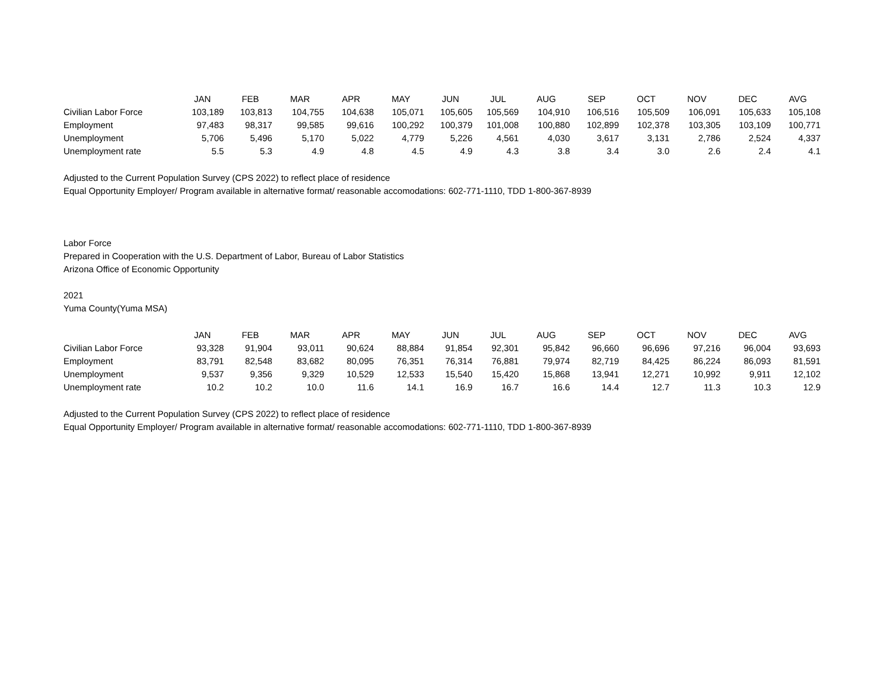| | JAN | FEB | MAR | APR | MAY | JUN | JUL | AUG | SEP | OCT | NOV | DEC | AVG |
| Civilian Labor Force | 103,189 | 103,813 | 104,755 | 104,638 | 105,071 | 105,605 | 105,569 | 104,910 | 106,516 | 105,509 | 106,091 | 105,633 | 105,108 |
| Employment | 97,483 | 98,317 | 99,585 | 99,616 | 100,292 | 100,379 | 101,008 | 100,880 | 102,899 | 102,378 | 103,305 | 103,109 | 100,771 |
| Unemployment | 5,706 | 5,496 | 5,170 | 5,022 | 4,779 | 5,226 | 4,561 | 4,030 | 3,617 | 3,131 | 2,786 | 2,524 | 4,337 |
| Unemployment rate | 5.5 | 5.3 | 4.9 | 4.8 | 4.5 | 4.9 | 4.3 | 3.8 | 3.4 | 3.0 | 2.6 | 2.4 | 4.1 |
Adjusted to the Current Population Survey (CPS 2022) to reflect place of residence
Equal Opportunity Employer/ Program available in alternative format/ reasonable accomodations: 602-771-1110, TDD 1-800-367-8939
Labor Force
Prepared in Cooperation with the U.S. Department of Labor, Bureau of Labor Statistics
Arizona Office of Economic Opportunity
2021
Yuma County(Yuma MSA)
| | JAN | FEB | MAR | APR | MAY | JUN | JUL | AUG | SEP | OCT | NOV | DEC | AVG |
| Civilian Labor Force | 93,328 | 91,904 | 93,011 | 90,624 | 88,884 | 91,854 | 92,301 | 95,842 | 96,660 | 96,696 | 97,216 | 96,004 | 93,693 |
| Employment | 83,791 | 82,548 | 83,682 | 80,095 | 76,351 | 76,314 | 76,881 | 79,974 | 82,719 | 84,425 | 86,224 | 86,093 | 81,591 |
| Unemployment | 9,537 | 9,356 | 9,329 | 10,529 | 12,533 | 15,540 | 15,420 | 15,868 | 13,941 | 12,271 | 10,992 | 9,911 | 12,102 |
| Unemployment rate | 10.2 | 10.2 | 10.0 | 11.6 | 14.1 | 16.9 | 16.7 | 16.6 | 14.4 | 12.7 | 11.3 | 10.3 | 12.9 |
Adjusted to the Current Population Survey (CPS 2022) to reflect place of residence
Equal Opportunity Employer/ Program available in alternative format/ reasonable accomodations: 602-771-1110, TDD 1-800-367-8939